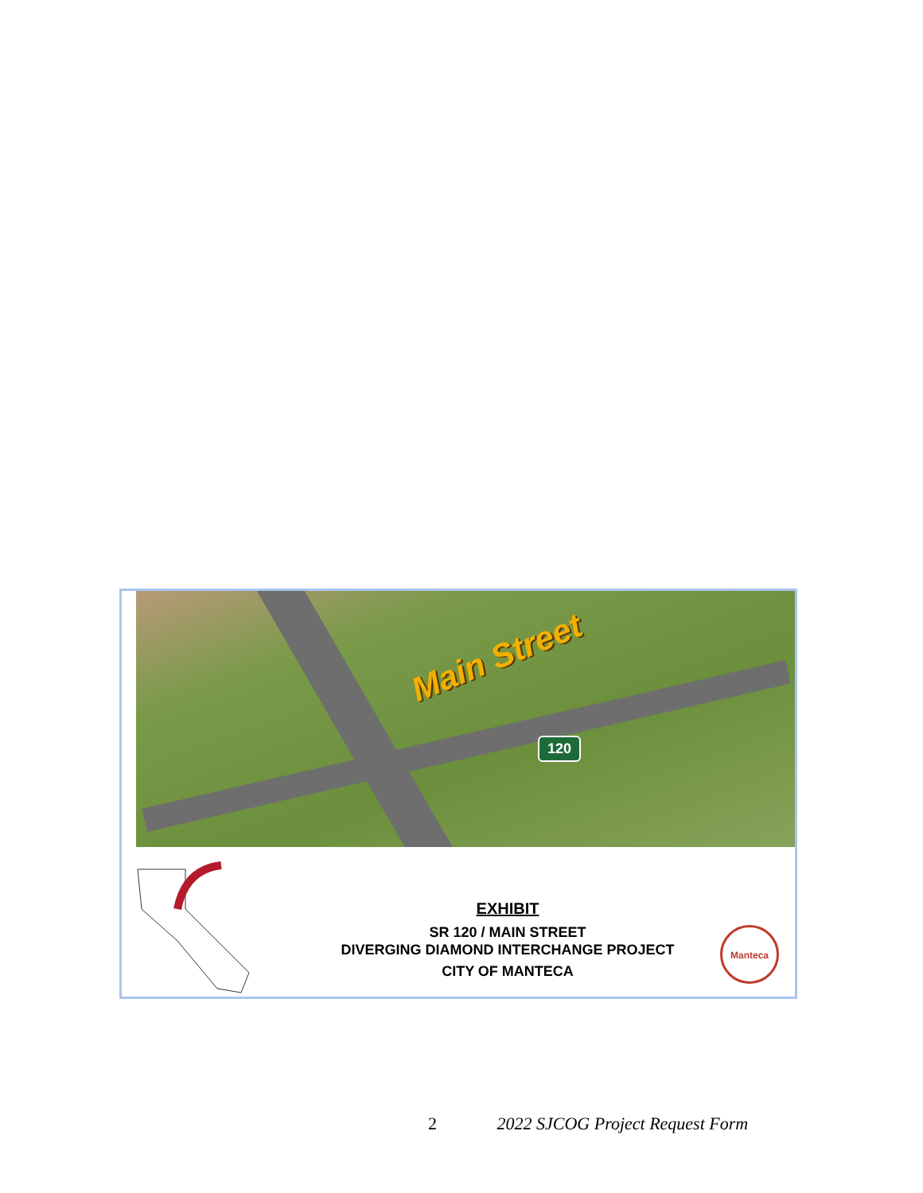Main Street
120
EXHIBIT
SR 120 / MAIN STREET
DIVERGING DIAMOND INTERCHANGE PROJECT
CITY OF MANTECA
Manteca
2 2022 SJCOG Project Request Form